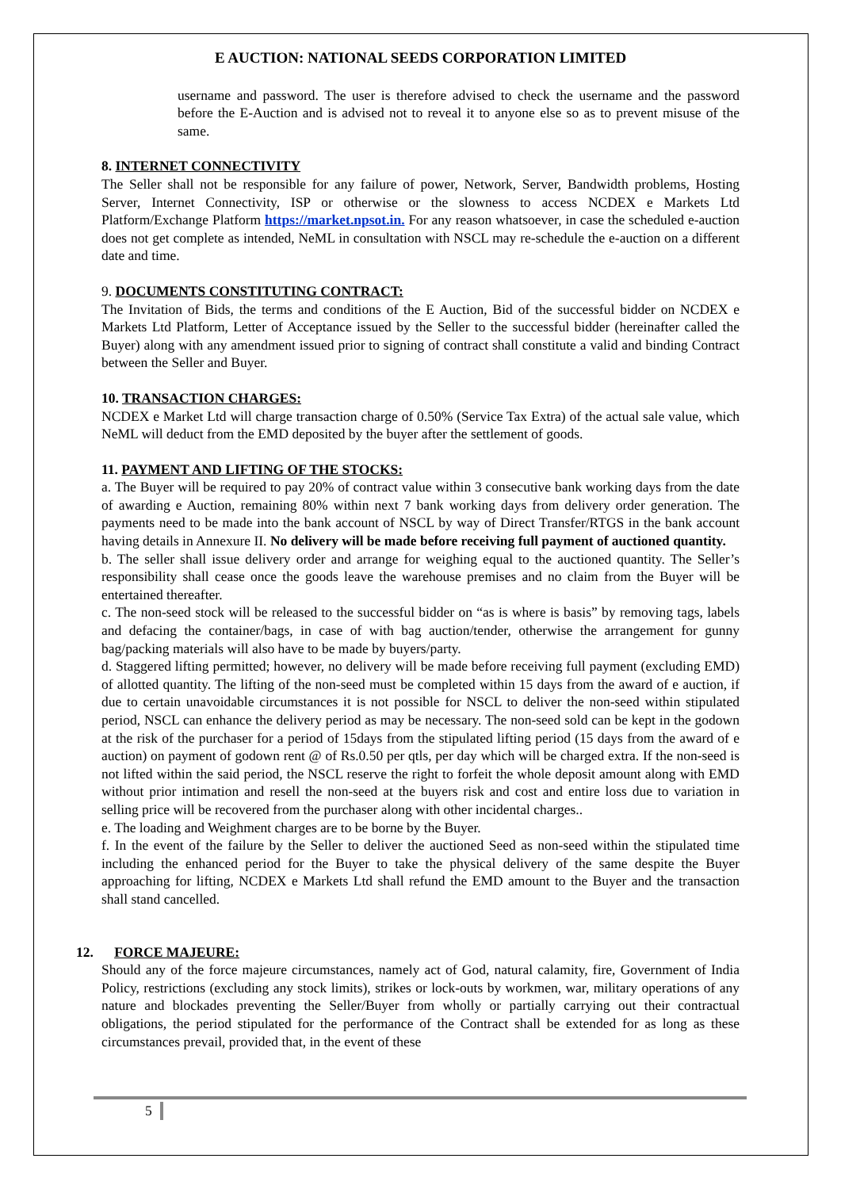E AUCTION: NATIONAL SEEDS CORPORATION LIMITED
username and password. The user is therefore advised to check the username and the password before the E-Auction and is advised not to reveal it to anyone else so as to prevent misuse of the same.
8. INTERNET CONNECTIVITY
The Seller shall not be responsible for any failure of power, Network, Server, Bandwidth problems, Hosting Server, Internet Connectivity, ISP or otherwise or the slowness to access NCDEX e Markets Ltd Platform/Exchange Platform https://market.npsot.in. For any reason whatsoever, in case the scheduled e-auction does not get complete as intended, NeML in consultation with NSCL may re-schedule the e-auction on a different date and time.
9. DOCUMENTS CONSTITUTING CONTRACT:
The Invitation of Bids, the terms and conditions of the E Auction, Bid of the successful bidder on NCDEX e Markets Ltd Platform, Letter of Acceptance issued by the Seller to the successful bidder (hereinafter called the Buyer) along with any amendment issued prior to signing of contract shall constitute a valid and binding Contract between the Seller and Buyer.
10. TRANSACTION CHARGES:
NCDEX e Market Ltd will charge transaction charge of 0.50% (Service Tax Extra) of the actual sale value, which NeML will deduct from the EMD deposited by the buyer after the settlement of goods.
11. PAYMENT AND LIFTING OF THE STOCKS:
a. The Buyer will be required to pay 20% of contract value within 3 consecutive bank working days from the date of awarding e Auction, remaining 80% within next 7 bank working days from delivery order generation. The payments need to be made into the bank account of NSCL by way of Direct Transfer/RTGS in the bank account having details in Annexure II. No delivery will be made before receiving full payment of auctioned quantity.
b. The seller shall issue delivery order and arrange for weighing equal to the auctioned quantity. The Seller’s responsibility shall cease once the goods leave the warehouse premises and no claim from the Buyer will be entertained thereafter.
c. The non-seed stock will be released to the successful bidder on “as is where is basis” by removing tags, labels and defacing the container/bags, in case of with bag auction/tender, otherwise the arrangement for gunny bag/packing materials will also have to be made by buyers/party.
d. Staggered lifting permitted; however, no delivery will be made before receiving full payment (excluding EMD) of allotted quantity. The lifting of the non-seed must be completed within 15 days from the award of e auction, if due to certain unavoidable circumstances it is not possible for NSCL to deliver the non-seed within stipulated period, NSCL can enhance the delivery period as may be necessary. The non-seed sold can be kept in the godown at the risk of the purchaser for a period of 15days from the stipulated lifting period (15 days from the award of e auction) on payment of godown rent @ of Rs.0.50 per qtls, per day which will be charged extra. If the non-seed is not lifted within the said period, the NSCL reserve the right to forfeit the whole deposit amount along with EMD without prior intimation and resell the non-seed at the buyers risk and cost and entire loss due to variation in selling price will be recovered from the purchaser along with other incidental charges..
e. The loading and Weighment charges are to be borne by the Buyer.
f. In the event of the failure by the Seller to deliver the auctioned Seed as non-seed within the stipulated time including the enhanced period for the Buyer to take the physical delivery of the same despite the Buyer approaching for lifting, NCDEX e Markets Ltd shall refund the EMD amount to the Buyer and the transaction shall stand cancelled.
12. FORCE MAJEURE:
Should any of the force majeure circumstances, namely act of God, natural calamity, fire, Government of India Policy, restrictions (excluding any stock limits), strikes or lock-outs by workmen, war, military operations of any nature and blockades preventing the Seller/Buyer from wholly or partially carrying out their contractual obligations, the period stipulated for the performance of the Contract shall be extended for as long as these circumstances prevail, provided that, in the event of these
5